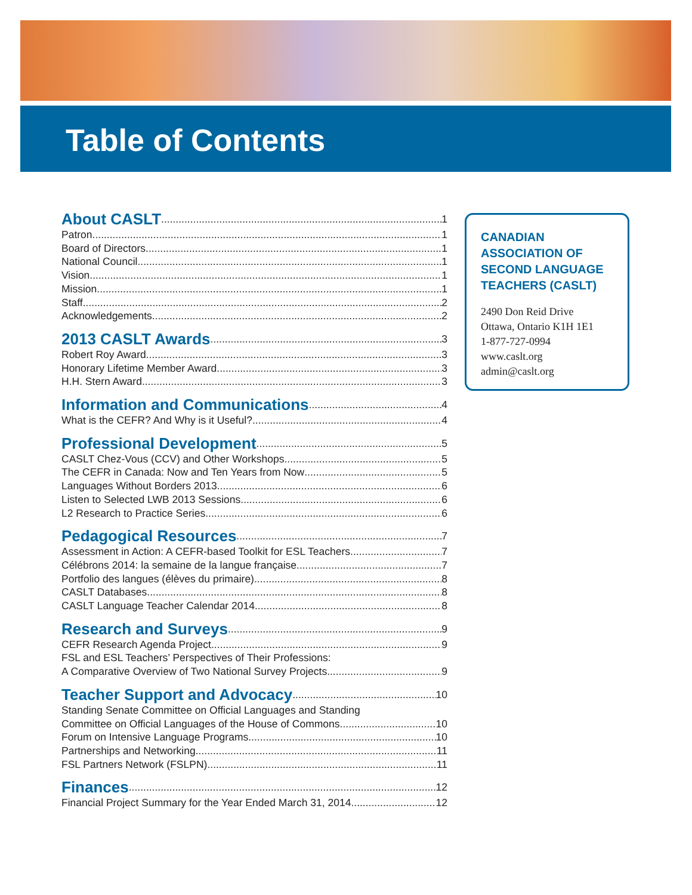Table of Contents
About CASLT 1
Patron 1
Board of Directors 1
National Council 1
Vision 1
Mission 1
Staff 2
Acknowledgements 2
2013 CASLT Awards 3
Robert Roy Award 3
Honorary Lifetime Member Award 3
H.H. Stern Award 3
Information and Communications 4
What is the CEFR? And Why is it Useful? 4
Professional Development 5
CASLT Chez-Vous (CCV) and Other Workshops 5
The CEFR in Canada: Now and Ten Years from Now 5
Languages Without Borders 2013 6
Listen to Selected LWB 2013 Sessions 6
L2 Research to Practice Series 6
Pedagogical Resources 7
Assessment in Action: A CEFR-based Toolkit for ESL Teachers 7
Célébrons 2014: la semaine de la langue française 7
Portfolio des langues (élèves du primaire) 8
CASLT Databases 8
CASLT Language Teacher Calendar 2014 8
Research and Surveys 9
CEFR Research Agenda Project 9
FSL and ESL Teachers’ Perspectives of Their Professions:
A Comparative Overview of Two National Survey Projects 9
Teacher Support and Advocacy 10
Standing Senate Committee on Official Languages and Standing
Committee on Official Languages of the House of Commons 10
Forum on Intensive Language Programs 10
Partnerships and Networking 11
FSL Partners Network (FSLPN) 11
Finances 12
Financial Project Summary for the Year Ended March 31, 2014 12
CANADIAN
ASSOCIATION OF
SECOND LANGUAGE
TEACHERS (CASLT)
2490 Don Reid Drive
Ottawa, Ontario K1H 1E1
1-877-727-0994
www.caslt.org
admin@caslt.org